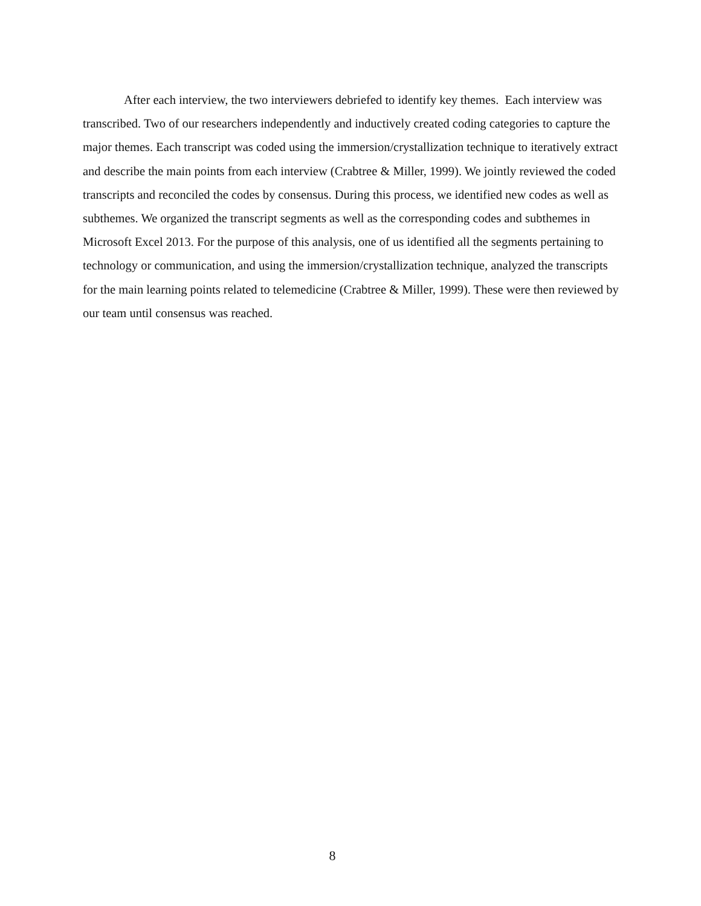After each interview, the two interviewers debriefed to identify key themes. Each interview was transcribed. Two of our researchers independently and inductively created coding categories to capture the major themes. Each transcript was coded using the immersion/crystallization technique to iteratively extract and describe the main points from each interview (Crabtree & Miller, 1999). We jointly reviewed the coded transcripts and reconciled the codes by consensus. During this process, we identified new codes as well as subthemes. We organized the transcript segments as well as the corresponding codes and subthemes in Microsoft Excel 2013. For the purpose of this analysis, one of us identified all the segments pertaining to technology or communication, and using the immersion/crystallization technique, analyzed the transcripts for the main learning points related to telemedicine (Crabtree & Miller, 1999). These were then reviewed by our team until consensus was reached.
8